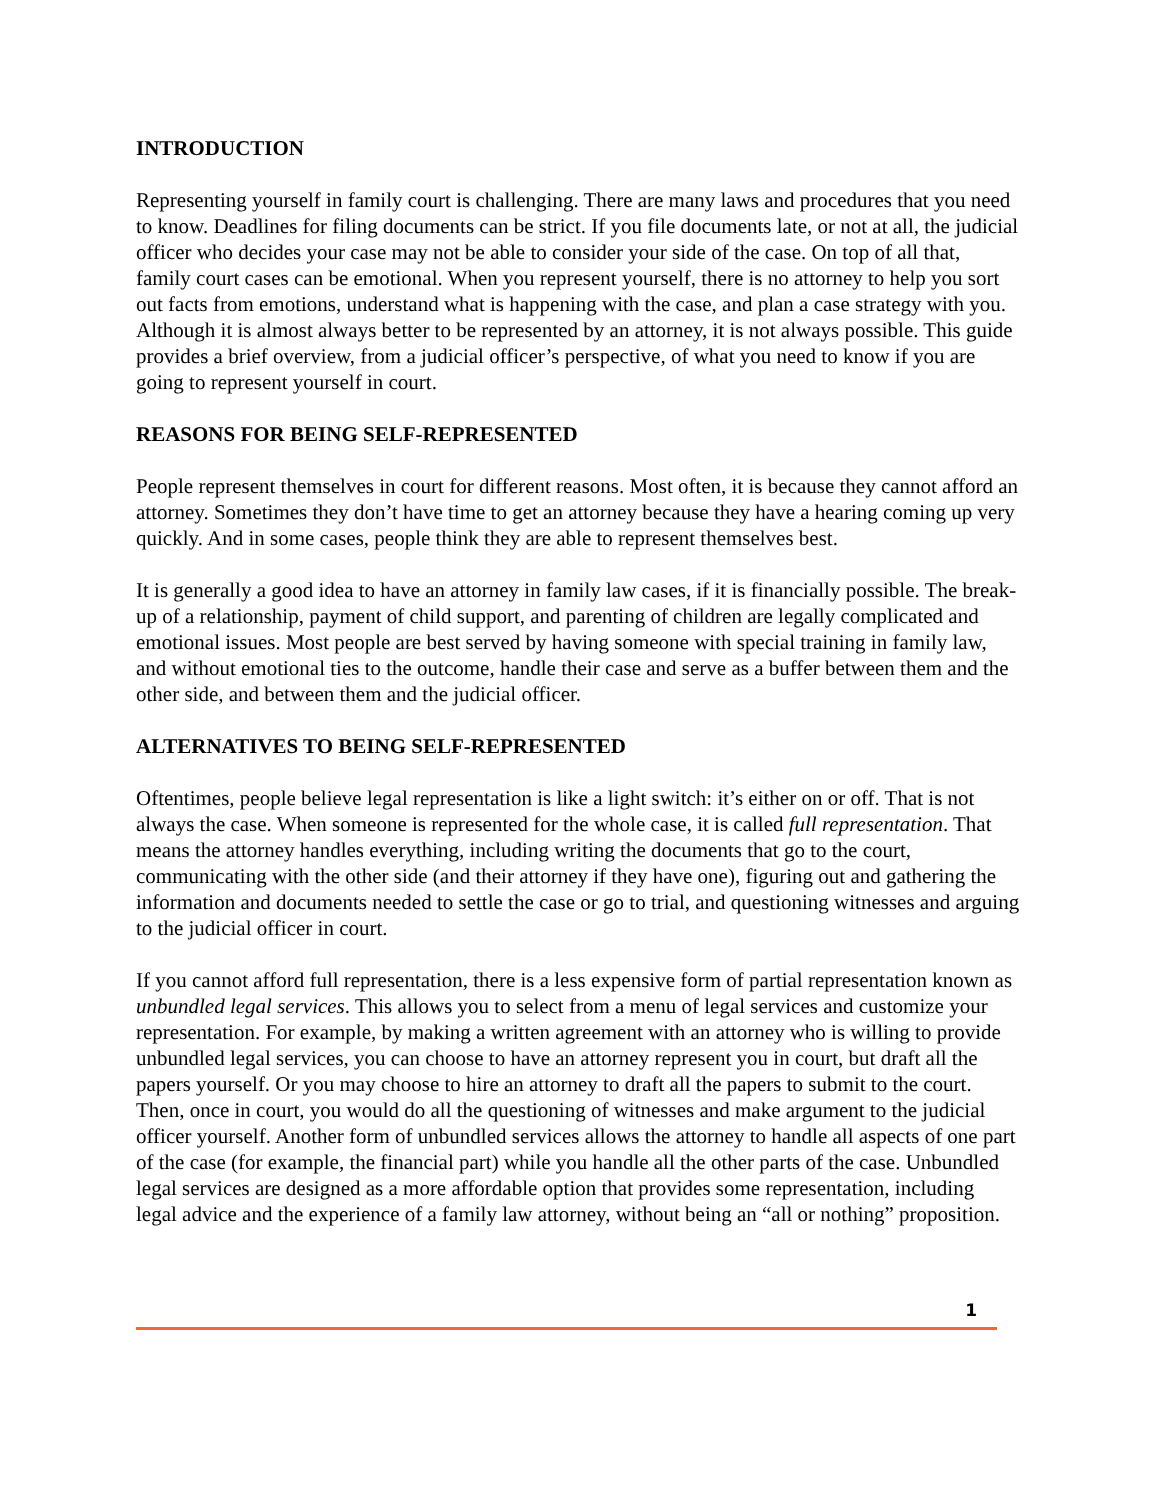INTRODUCTION
Representing yourself in family court is challenging. There are many laws and procedures that you need to know. Deadlines for filing documents can be strict. If you file documents late, or not at all, the judicial officer who decides your case may not be able to consider your side of the case. On top of all that, family court cases can be emotional. When you represent yourself, there is no attorney to help you sort out facts from emotions, understand what is happening with the case, and plan a case strategy with you. Although it is almost always better to be represented by an attorney, it is not always possible. This guide provides a brief overview, from a judicial officer’s perspective, of what you need to know if you are going to represent yourself in court.
REASONS FOR BEING SELF-REPRESENTED
People represent themselves in court for different reasons. Most often, it is because they cannot afford an attorney. Sometimes they don’t have time to get an attorney because they have a hearing coming up very quickly. And in some cases, people think they are able to represent themselves best.
It is generally a good idea to have an attorney in family law cases, if it is financially possible. The break-up of a relationship, payment of child support, and parenting of children are legally complicated and emotional issues. Most people are best served by having someone with special training in family law, and without emotional ties to the outcome, handle their case and serve as a buffer between them and the other side, and between them and the judicial officer.
ALTERNATIVES TO BEING SELF-REPRESENTED
Oftentimes, people believe legal representation is like a light switch: it’s either on or off. That is not always the case. When someone is represented for the whole case, it is called full representation. That means the attorney handles everything, including writing the documents that go to the court, communicating with the other side (and their attorney if they have one), figuring out and gathering the information and documents needed to settle the case or go to trial, and questioning witnesses and arguing to the judicial officer in court.
If you cannot afford full representation, there is a less expensive form of partial representation known as unbundled legal services. This allows you to select from a menu of legal services and customize your representation. For example, by making a written agreement with an attorney who is willing to provide unbundled legal services, you can choose to have an attorney represent you in court, but draft all the papers yourself. Or you may choose to hire an attorney to draft all the papers to submit to the court. Then, once in court, you would do all the questioning of witnesses and make argument to the judicial officer yourself. Another form of unbundled services allows the attorney to handle all aspects of one part of the case (for example, the financial part) while you handle all the other parts of the case. Unbundled legal services are designed as a more affordable option that provides some representation, including legal advice and the experience of a family law attorney, without being an “all or nothing” proposition.
1